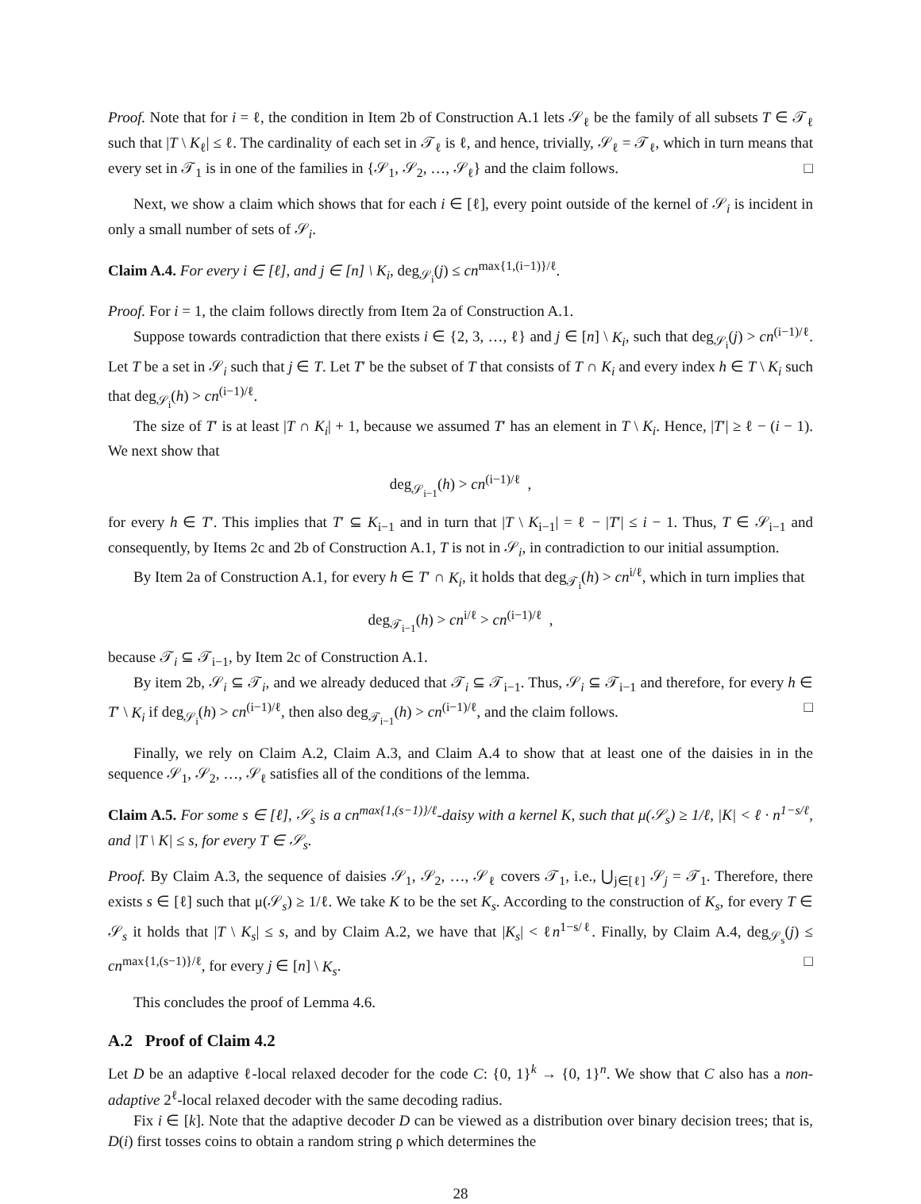Proof. Note that for i = ℓ, the condition in Item 2b of Construction A.1 lets 𝒮<sub>ℓ</sub> be the family of all subsets T ∈ 𝒯<sub>ℓ</sub> such that |T \ K<sub>ℓ</sub>| ≤ ℓ. The cardinality of each set in 𝒯<sub>ℓ</sub> is ℓ, and hence, trivially, 𝒮<sub>ℓ</sub> = 𝒯<sub>ℓ</sub>, which in turn means that every set in 𝒯<sub>1</sub> is in one of the families in {𝒮<sub>1</sub>, 𝒮<sub>2</sub>, …, 𝒮<sub>ℓ</sub>} and the claim follows. □
Next, we show a claim which shows that for each i ∈ [ℓ], every point outside of the kernel of 𝒮<sub>i</sub> is incident in only a small number of sets of 𝒮<sub>i</sub>.
Claim A.4. For every i ∈ [ℓ], and j ∈ [n] \ K<sub>i</sub>, deg<sub>𝒮<sub>i</sub></sub>(j) ≤ cn<sup>max{1,(i−1)}/ℓ</sup>.
Proof. For i = 1, the claim follows directly from Item 2a of Construction A.1.
Suppose towards contradiction that there exists i ∈ {2, 3, …, ℓ} and j ∈ [n] \ K<sub>i</sub>, such that deg<sub>𝒮<sub>i</sub></sub>(j) > cn<sup>(i−1)/ℓ</sup>. Let T be a set in 𝒮<sub>i</sub> such that j ∈ T. Let T′ be the subset of T that consists of T ∩ K<sub>i</sub> and every index h ∈ T \ K<sub>i</sub> such that deg<sub>𝒮<sub>i</sub></sub>(h) > cn<sup>(i−1)/ℓ</sup>.
The size of T′ is at least |T ∩ K<sub>i</sub>| + 1, because we assumed T′ has an element in T \ K<sub>i</sub>. Hence, |T′| ≥ ℓ − (i − 1). We next show that
deg<sub>𝒮<sub>i−1</sub></sub>(h) > cn<sup>(i−1)/ℓ</sup> ,
for every h ∈ T′. This implies that T′ ⊆ K<sub>i−1</sub> and in turn that |T \ K<sub>i−1</sub>| = ℓ − |T′| ≤ i − 1. Thus, T ∈ 𝒮<sub>i−1</sub> and consequently, by Items 2c and 2b of Construction A.1, T is not in 𝒮<sub>i</sub>, in contradiction to our initial assumption.
By Item 2a of Construction A.1, for every h ∈ T′ ∩ K<sub>i</sub>, it holds that deg<sub>𝒯<sub>i</sub></sub>(h) > cn<sup>i/ℓ</sup>, which in turn implies that
deg<sub>𝒯<sub>i−1</sub></sub>(h) > cn<sup>i/ℓ</sup> > cn<sup>(i−1)/ℓ</sup> ,
because 𝒯<sub>i</sub> ⊆ 𝒯<sub>i−1</sub>, by Item 2c of Construction A.1.
By item 2b, 𝒮<sub>i</sub> ⊆ 𝒯<sub>i</sub>, and we already deduced that 𝒯<sub>i</sub> ⊆ 𝒯<sub>i−1</sub>. Thus, 𝒮<sub>i</sub> ⊆ 𝒯<sub>i−1</sub> and therefore, for every h ∈ T′ \ K<sub>i</sub> if deg<sub>𝒮<sub>i</sub></sub>(h) > cn<sup>(i−1)/ℓ</sup>, then also deg<sub>𝒯<sub>i−1</sub></sub>(h) > cn<sup>(i−1)/ℓ</sup>, and the claim follows. □
Finally, we rely on Claim A.2, Claim A.3, and Claim A.4 to show that at least one of the daisies in in the sequence 𝒮<sub>1</sub>, 𝒮<sub>2</sub>, …, 𝒮<sub>ℓ</sub> satisfies all of the conditions of the lemma.
Claim A.5. For some s ∈ [ℓ], 𝒮<sub>s</sub> is a cn<sup>max{1,(s−1)}/ℓ</sup>-daisy with a kernel K, such that μ(𝒮<sub>s</sub>) ≥ 1/ℓ, |K| < ℓ · n<sup>1−s/ℓ</sup>, and |T \ K| ≤ s, for every T ∈ 𝒮<sub>s</sub>.
Proof. By Claim A.3, the sequence of daisies 𝒮<sub>1</sub>, 𝒮<sub>2</sub>, …, 𝒮<sub>ℓ</sub> covers 𝒯<sub>1</sub>, i.e., ⋃<sub>j∈[ℓ]</sub> 𝒮<sub>j</sub> = 𝒯<sub>1</sub>. Therefore, there exists s ∈ [ℓ] such that μ(𝒮<sub>s</sub>) ≥ 1/ℓ. We take K to be the set K<sub>s</sub>. According to the construction of K<sub>s</sub>, for every T ∈ 𝒮<sub>s</sub> it holds that |T \ K<sub>s</sub>| ≤ s, and by Claim A.2, we have that |K<sub>s</sub>| < ℓn<sup>1−s/ℓ</sup>. Finally, by Claim A.4, deg<sub>𝒮<sub>s</sub></sub>(j) ≤ cn<sup>max{1,(s−1)}/ℓ</sup>, for every j ∈ [n] \ K<sub>s</sub>. □
This concludes the proof of Lemma 4.6.
A.2 Proof of Claim 4.2
Let D be an adaptive ℓ-local relaxed decoder for the code C: {0, 1}<sup>k</sup> → {0, 1}<sup>n</sup>. We show that C also has a non-adaptive 2<sup>ℓ</sup>-local relaxed decoder with the same decoding radius.
Fix i ∈ [k]. Note that the adaptive decoder D can be viewed as a distribution over binary decision trees; that is, D(i) first tosses coins to obtain a random string ρ which determines the
28